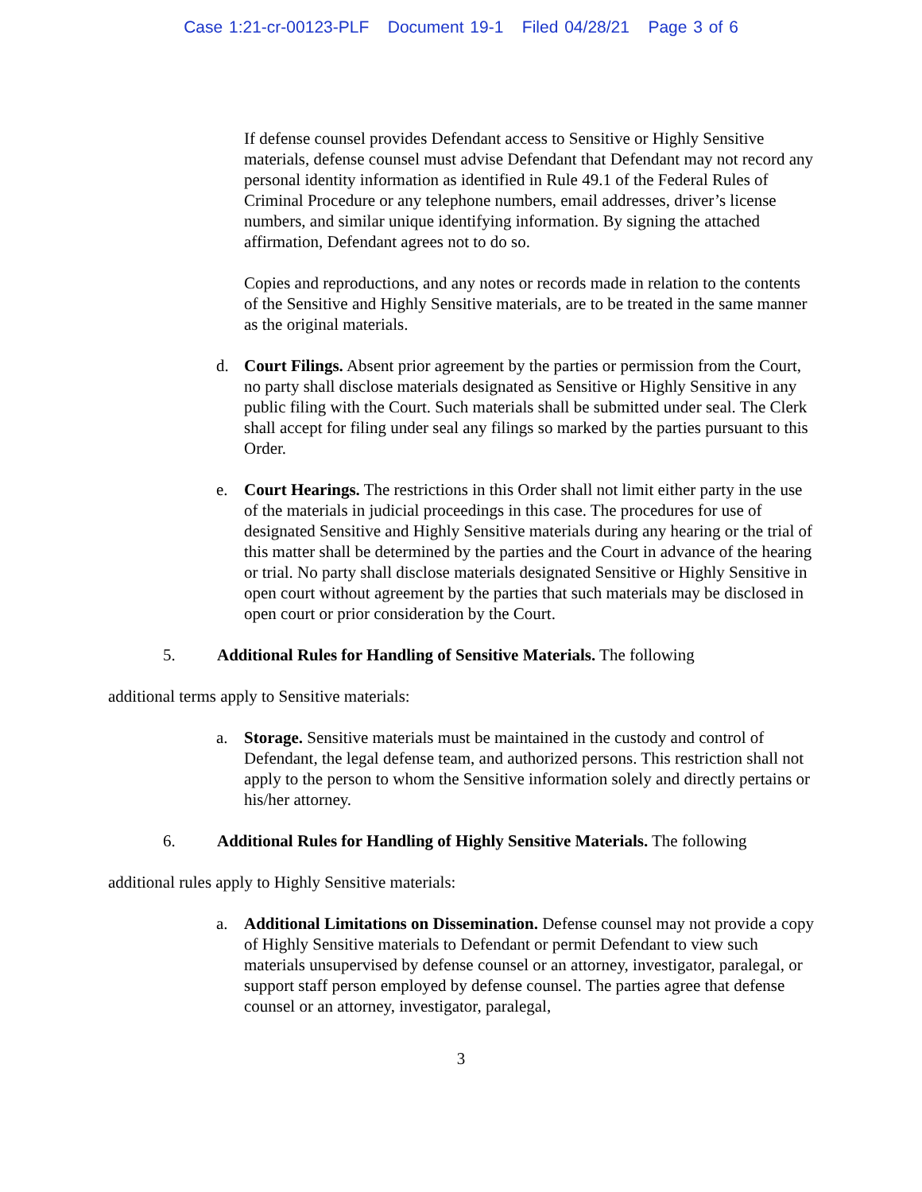Case 1:21-cr-00123-PLF Document 19-1 Filed 04/28/21 Page 3 of 6
If defense counsel provides Defendant access to Sensitive or Highly Sensitive materials, defense counsel must advise Defendant that Defendant may not record any personal identity information as identified in Rule 49.1 of the Federal Rules of Criminal Procedure or any telephone numbers, email addresses, driver’s license numbers, and similar unique identifying information. By signing the attached affirmation, Defendant agrees not to do so.
Copies and reproductions, and any notes or records made in relation to the contents of the Sensitive and Highly Sensitive materials, are to be treated in the same manner as the original materials.
d. Court Filings. Absent prior agreement by the parties or permission from the Court, no party shall disclose materials designated as Sensitive or Highly Sensitive in any public filing with the Court. Such materials shall be submitted under seal. The Clerk shall accept for filing under seal any filings so marked by the parties pursuant to this Order.
e. Court Hearings. The restrictions in this Order shall not limit either party in the use of the materials in judicial proceedings in this case. The procedures for use of designated Sensitive and Highly Sensitive materials during any hearing or the trial of this matter shall be determined by the parties and the Court in advance of the hearing or trial. No party shall disclose materials designated Sensitive or Highly Sensitive in open court without agreement by the parties that such materials may be disclosed in open court or prior consideration by the Court.
5. Additional Rules for Handling of Sensitive Materials. The following
additional terms apply to Sensitive materials:
a. Storage. Sensitive materials must be maintained in the custody and control of Defendant, the legal defense team, and authorized persons. This restriction shall not apply to the person to whom the Sensitive information solely and directly pertains or his/her attorney.
6. Additional Rules for Handling of Highly Sensitive Materials. The following
additional rules apply to Highly Sensitive materials:
a. Additional Limitations on Dissemination. Defense counsel may not provide a copy of Highly Sensitive materials to Defendant or permit Defendant to view such materials unsupervised by defense counsel or an attorney, investigator, paralegal, or support staff person employed by defense counsel. The parties agree that defense counsel or an attorney, investigator, paralegal,
3